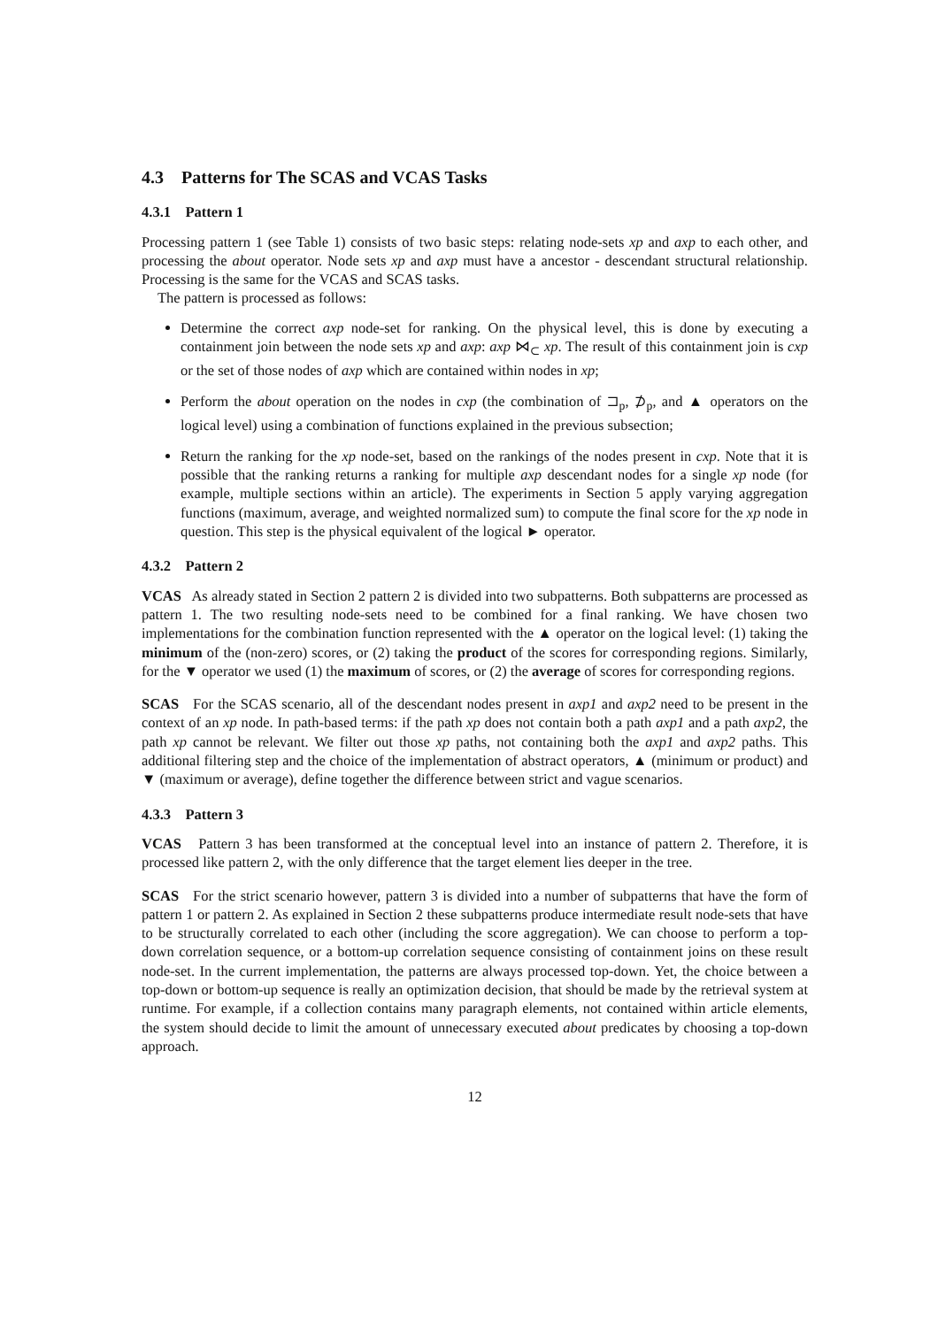4.3 Patterns for The SCAS and VCAS Tasks
4.3.1 Pattern 1
Processing pattern 1 (see Table 1) consists of two basic steps: relating node-sets xp and axp to each other, and processing the about operator. Node sets xp and axp must have a ancestor - descendant structural relationship. Processing is the same for the VCAS and SCAS tasks.
The pattern is processed as follows:
Determine the correct axp node-set for ranking. On the physical level, this is done by executing a containment join between the node sets xp and axp: axp ⋈<sub>⊂</sub> xp. The result of this containment join is cxp or the set of those nodes of axp which are contained within nodes in xp;
Perform the about operation on the nodes in cxp (the combination of ⊐<sub>p</sub>, ⊅<sub>p</sub>, and ▲ operators on the logical level) using a combination of functions explained in the previous subsection;
Return the ranking for the xp node-set, based on the rankings of the nodes present in cxp. Note that it is possible that the ranking returns a ranking for multiple axp descendant nodes for a single xp node (for example, multiple sections within an article). The experiments in Section 5 apply varying aggregation functions (maximum, average, and weighted normalized sum) to compute the final score for the xp node in question. This step is the physical equivalent of the logical ► operator.
4.3.2 Pattern 2
VCAS As already stated in Section 2 pattern 2 is divided into two subpatterns. Both subpatterns are processed as pattern 1. The two resulting node-sets need to be combined for a final ranking. We have chosen two implementations for the combination function represented with the ▲ operator on the logical level: (1) taking the minimum of the (non-zero) scores, or (2) taking the product of the scores for corresponding regions. Similarly, for the ▼ operator we used (1) the maximum of scores, or (2) the average of scores for corresponding regions.
SCAS For the SCAS scenario, all of the descendant nodes present in axp1 and axp2 need to be present in the context of an xp node. In path-based terms: if the path xp does not contain both a path axp1 and a path axp2, the path xp cannot be relevant. We filter out those xp paths, not containing both the axp1 and axp2 paths. This additional filtering step and the choice of the implementation of abstract operators, ▲ (minimum or product) and ▼ (maximum or average), define together the difference between strict and vague scenarios.
4.3.3 Pattern 3
VCAS Pattern 3 has been transformed at the conceptual level into an instance of pattern 2. Therefore, it is processed like pattern 2, with the only difference that the target element lies deeper in the tree.
SCAS For the strict scenario however, pattern 3 is divided into a number of subpatterns that have the form of pattern 1 or pattern 2. As explained in Section 2 these subpatterns produce intermediate result node-sets that have to be structurally correlated to each other (including the score aggregation). We can choose to perform a top-down correlation sequence, or a bottom-up correlation sequence consisting of containment joins on these result node-set. In the current implementation, the patterns are always processed top-down. Yet, the choice between a top-down or bottom-up sequence is really an optimization decision, that should be made by the retrieval system at runtime. For example, if a collection contains many paragraph elements, not contained within article elements, the system should decide to limit the amount of unnecessary executed about predicates by choosing a top-down approach.
12